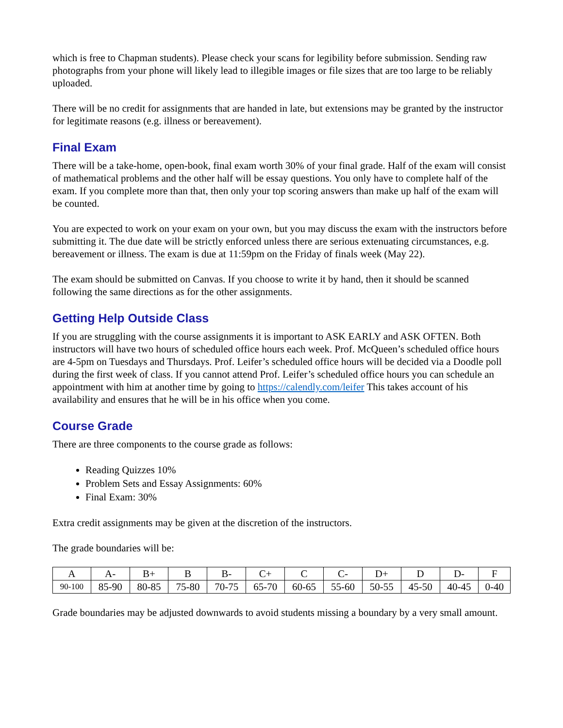which is free to Chapman students). Please check your scans for legibility before submission. Sending raw photographs from your phone will likely lead to illegible images or file sizes that are too large to be reliably uploaded.
There will be no credit for assignments that are handed in late, but extensions may be granted by the instructor for legitimate reasons (e.g. illness or bereavement).
Final Exam
There will be a take-home, open-book, final exam worth 30% of your final grade. Half of the exam will consist of mathematical problems and the other half will be essay questions. You only have to complete half of the exam. If you complete more than that, then only your top scoring answers than make up half of the exam will be counted.
You are expected to work on your exam on your own, but you may discuss the exam with the instructors before submitting it. The due date will be strictly enforced unless there are serious extenuating circumstances, e.g. bereavement or illness. The exam is due at 11:59pm on the Friday of finals week (May 22).
The exam should be submitted on Canvas. If you choose to write it by hand, then it should be scanned following the same directions as for the other assignments.
Getting Help Outside Class
If you are struggling with the course assignments it is important to ASK EARLY and ASK OFTEN. Both instructors will have two hours of scheduled office hours each week. Prof. McQueen’s scheduled office hours are 4-5pm on Tuesdays and Thursdays. Prof. Leifer’s scheduled office hours will be decided via a Doodle poll during the first week of class. If you cannot attend Prof. Leifer’s scheduled office hours you can schedule an appointment with him at another time by going to https://calendly.com/leifer This takes account of his availability and ensures that he will be in his office when you come.
Course Grade
There are three components to the course grade as follows:
Reading Quizzes 10%
Problem Sets and Essay Assignments: 60%
Final Exam: 30%
Extra credit assignments may be given at the discretion of the instructors.
The grade boundaries will be:
| A | A- | B+ | B | B- | C+ | C | C- | D+ | D | D- | F |
| 90-100 | 85-90 | 80-85 | 75-80 | 70-75 | 65-70 | 60-65 | 55-60 | 50-55 | 45-50 | 40-45 | 0-40 |
Grade boundaries may be adjusted downwards to avoid students missing a boundary by a very small amount.